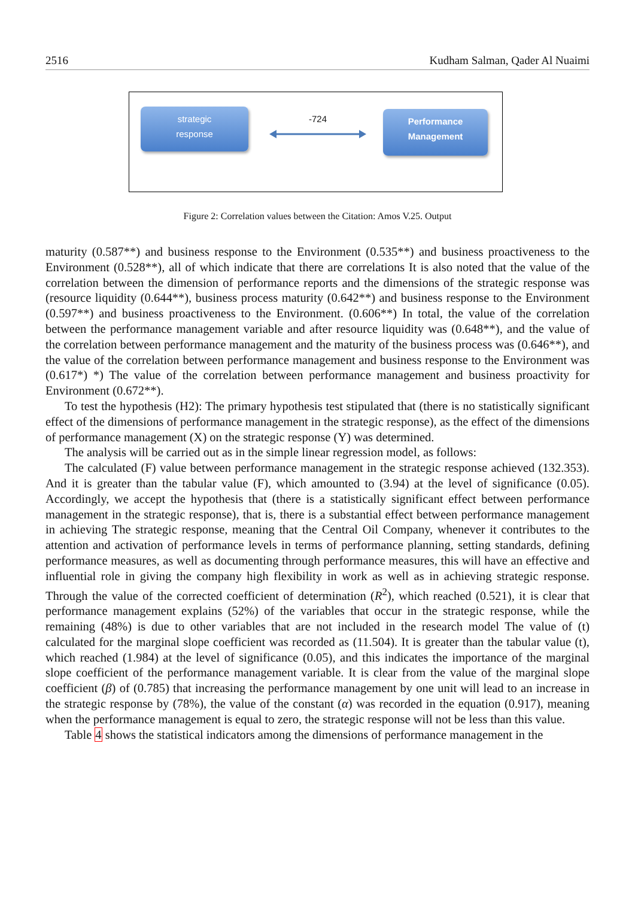2516 Kudham Salman, Qader Al Nuaimi
strategic
response
-724
Performance
Management
Figure 2: Correlation values between the Citation: Amos V.25. Output
maturity (0.587**) and business response to the Environment (0.535**) and business proactiveness to the Environment (0.528**), all of which indicate that there are correlations It is also noted that the value of the correlation between the dimension of performance reports and the dimensions of the strategic response was (resource liquidity (0.644**), business process maturity (0.642**) and business response to the Environment (0.597**) and business proactiveness to the Environment. (0.606**) In total, the value of the correlation between the performance management variable and after resource liquidity was (0.648**), and the value of the correlation between performance management and the maturity of the business process was (0.646**), and the value of the correlation between performance management and business response to the Environment was (0.617*) *) The value of the correlation between performance management and business proactivity for Environment (0.672**).
To test the hypothesis (H2): The primary hypothesis test stipulated that (there is no statistically significant effect of the dimensions of performance management in the strategic response), as the effect of the dimensions of performance management (X) on the strategic response (Y) was determined.
The analysis will be carried out as in the simple linear regression model, as follows:
The calculated (F) value between performance management in the strategic response achieved (132.353). And it is greater than the tabular value (F), which amounted to (3.94) at the level of significance (0.05). Accordingly, we accept the hypothesis that (there is a statistically significant effect between performance management in the strategic response), that is, there is a substantial effect between performance management in achieving The strategic response, meaning that the Central Oil Company, whenever it contributes to the attention and activation of performance levels in terms of performance planning, setting standards, defining performance measures, as well as documenting through performance measures, this will have an effective and influential role in giving the company high flexibility in work as well as in achieving strategic response. Through the value of the corrected coefficient of determination (R<sup>2</sup>), which reached (0.521), it is clear that performance management explains (52%) of the variables that occur in the strategic response, while the remaining (48%) is due to other variables that are not included in the research model The value of (t) calculated for the marginal slope coefficient was recorded as (11.504). It is greater than the tabular value (t), which reached (1.984) at the level of significance (0.05), and this indicates the importance of the marginal slope coefficient of the performance management variable. It is clear from the value of the marginal slope coefficient (β) of (0.785) that increasing the performance management by one unit will lead to an increase in the strategic response by (78%), the value of the constant (α) was recorded in the equation (0.917), meaning when the performance management is equal to zero, the strategic response will not be less than this value.
Table 4 shows the statistical indicators among the dimensions of performance management in the